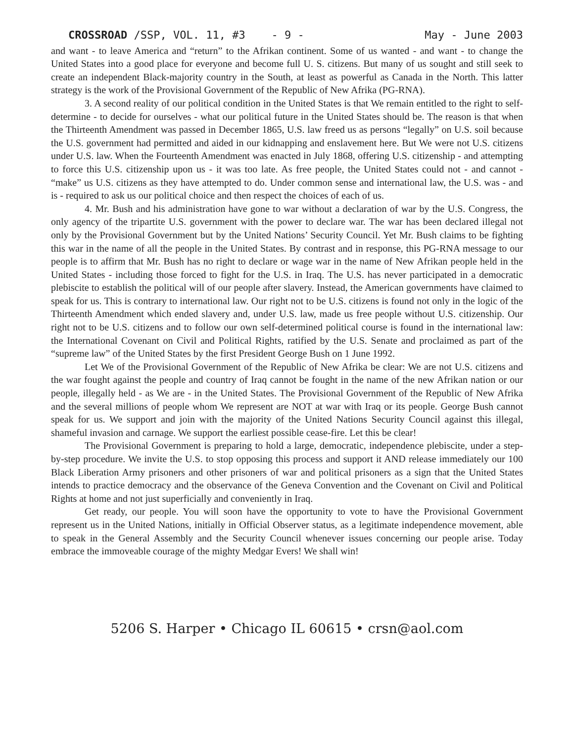CROSSROAD /SSP, VOL. 11, #3 - 9 - May - June 2003
and want - to leave America and “return” to the Afrikan continent. Some of us wanted - and want - to change the United States into a good place for everyone and become full U. S. citizens. But many of us sought and still seek to create an independent Black-majority country in the South, at least as powerful as Canada in the North. This latter strategy is the work of the Provisional Government of the Republic of New Afrika (PG-RNA).
3. A second reality of our political condition in the United States is that We remain entitled to the right to self-determine - to decide for ourselves - what our political future in the United States should be. The reason is that when the Thirteenth Amendment was passed in December 1865, U.S. law freed us as persons “legally” on U.S. soil because the U.S. government had permitted and aided in our kidnapping and enslavement here. But We were not U.S. citizens under U.S. law. When the Fourteenth Amendment was enacted in July 1868, offering U.S. citizenship - and attempting to force this U.S. citizenship upon us - it was too late. As free people, the United States could not - and cannot - “make” us U.S. citizens as they have attempted to do. Under common sense and international law, the U.S. was - and is - required to ask us our political choice and then respect the choices of each of us.
4. Mr. Bush and his administration have gone to war without a declaration of war by the U.S. Congress, the only agency of the tripartite U.S. government with the power to declare war. The war has been declared illegal not only by the Provisional Government but by the United Nations’ Security Council. Yet Mr. Bush claims to be fighting this war in the name of all the people in the United States. By contrast and in response, this PG-RNA message to our people is to affirm that Mr. Bush has no right to declare or wage war in the name of New Afrikan people held in the United States - including those forced to fight for the U.S. in Iraq. The U.S. has never participated in a democratic plebiscite to establish the political will of our people after slavery. Instead, the American governments have claimed to speak for us. This is contrary to international law. Our right not to be U.S. citizens is found not only in the logic of the Thirteenth Amendment which ended slavery and, under U.S. law, made us free people without U.S. citizenship. Our right not to be U.S. citizens and to follow our own self-determined political course is found in the international law: the International Covenant on Civil and Political Rights, ratified by the U.S. Senate and proclaimed as part of the “supreme law” of the United States by the first President George Bush on 1 June 1992.
Let We of the Provisional Government of the Republic of New Afrika be clear: We are not U.S. citizens and the war fought against the people and country of Iraq cannot be fought in the name of the new Afrikan nation or our people, illegally held - as We are - in the United States. The Provisional Government of the Republic of New Afrika and the several millions of people whom We represent are NOT at war with Iraq or its people. George Bush cannot speak for us. We support and join with the majority of the United Nations Security Council against this illegal, shameful invasion and carnage. We support the earliest possible cease-fire. Let this be clear!
The Provisional Government is preparing to hold a large, democratic, independence plebiscite, under a step-by-step procedure. We invite the U.S. to stop opposing this process and support it AND release immediately our 100 Black Liberation Army prisoners and other prisoners of war and political prisoners as a sign that the United States intends to practice democracy and the observance of the Geneva Convention and the Covenant on Civil and Political Rights at home and not just superficially and conveniently in Iraq.
Get ready, our people. You will soon have the opportunity to vote to have the Provisional Government represent us in the United Nations, initially in Official Observer status, as a legitimate independence movement, able to speak in the General Assembly and the Security Council whenever issues concerning our people arise. Today embrace the immoveable courage of the mighty Medgar Evers! We shall win!
5206 S. Harper • Chicago IL 60615 • crsn@aol.com